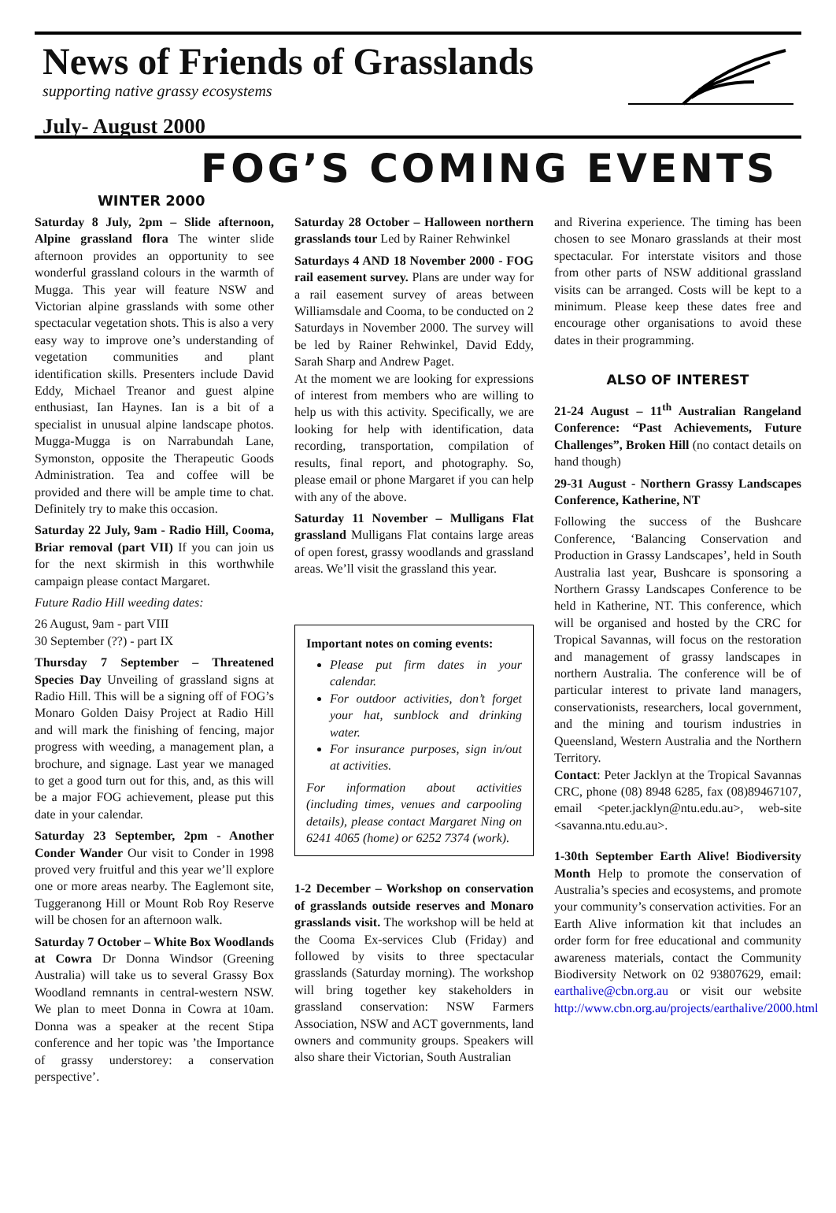News of Friends of Grasslands
supporting native grassy ecosystems
July- August 2000
FOG’S COMING EVENTS
WINTER 2000
Saturday 8 July, 2pm – Slide afternoon, Alpine grassland flora The winter slide afternoon provides an opportunity to see wonderful grassland colours in the warmth of Mugga. This year will feature NSW and Victorian alpine grasslands with some other spectacular vegetation shots. This is also a very easy way to improve one’s understanding of vegetation communities and plant identification skills. Presenters include David Eddy, Michael Treanor and guest alpine enthusiast, Ian Haynes. Ian is a bit of a specialist in unusual alpine landscape photos. Mugga-Mugga is on Narrabundah Lane, Symonston, opposite the Therapeutic Goods Administration. Tea and coffee will be provided and there will be ample time to chat. Definitely try to make this occasion.
Saturday 22 July, 9am - Radio Hill, Cooma, Briar removal (part VII) If you can join us for the next skirmish in this worthwhile campaign please contact Margaret.
Future Radio Hill weeding dates:
26 August, 9am - part VIII
30 September (??) - part IX
Thursday 7 September – Threatened Species Day Unveiling of grassland signs at Radio Hill. This will be a signing off of FOG’s Monaro Golden Daisy Project at Radio Hill and will mark the finishing of fencing, major progress with weeding, a management plan, a brochure, and signage. Last year we managed to get a good turn out for this, and, as this will be a major FOG achievement, please put this date in your calendar.
Saturday 23 September, 2pm - Another Conder Wander Our visit to Conder in 1998 proved very fruitful and this year we’ll explore one or more areas nearby. The Eaglemont site, Tuggeranong Hill or Mount Rob Roy Reserve will be chosen for an afternoon walk.
Saturday 7 October – White Box Woodlands at Cowra Dr Donna Windsor (Greening Australia) will take us to several Grassy Box Woodland remnants in central-western NSW. We plan to meet Donna in Cowra at 10am. Donna was a speaker at the recent Stipa conference and her topic was ’the Importance of grassy understorey: a conservation perspective’.
Saturday 28 October – Halloween northern grasslands tour Led by Rainer Rehwinkel
Saturdays 4 AND 18 November 2000 - FOG rail easement survey. Plans are under way for a rail easement survey of areas between Williamsdale and Cooma, to be conducted on 2 Saturdays in November 2000. The survey will be led by Rainer Rehwinkel, David Eddy, Sarah Sharp and Andrew Paget.
At the moment we are looking for expressions of interest from members who are willing to help us with this activity. Specifically, we are looking for help with identification, data recording, transportation, compilation of results, final report, and photography. So, please email or phone Margaret if you can help with any of the above.
Saturday 11 November – Mulligans Flat grassland Mulligans Flat contains large areas of open forest, grassy woodlands and grassland areas. We’ll visit the grassland this year.
Important notes on coming events:
Please put firm dates in your calendar.
For outdoor activities, don’t forget your hat, sunblock and drinking water.
For insurance purposes, sign in/out at activities.
For information about activities (including times, venues and carpooling details), please contact Margaret Ning on 6241 4065 (home) or 6252 7374 (work).
1-2 December – Workshop on conservation of grasslands outside reserves and Monaro grasslands visit. The workshop will be held at the Cooma Ex-services Club (Friday) and followed by visits to three spectacular grasslands (Saturday morning). The workshop will bring together key stakeholders in grassland conservation: NSW Farmers Association, NSW and ACT governments, land owners and community groups. Speakers will also share their Victorian, South Australian
and Riverina experience. The timing has been chosen to see Monaro grasslands at their most spectacular. For interstate visitors and those from other parts of NSW additional grassland visits can be arranged. Costs will be kept to a minimum. Please keep these dates free and encourage other organisations to avoid these dates in their programming.
ALSO OF INTEREST
21-24 August – 11<sup>th</sup> Australian Rangeland Conference: “Past Achievements, Future Challenges”, Broken Hill (no contact details on hand though)
29-31 August - Northern Grassy Landscapes Conference, Katherine, NT
Following the success of the Bushcare Conference, ‘Balancing Conservation and Production in Grassy Landscapes’, held in South Australia last year, Bushcare is sponsoring a Northern Grassy Landscapes Conference to be held in Katherine, NT. This conference, which will be organised and hosted by the CRC for Tropical Savannas, will focus on the restoration and management of grassy landscapes in northern Australia. The conference will be of particular interest to private land managers, conservationists, researchers, local government, and the mining and tourism industries in Queensland, Western Australia and the Northern Territory.
Contact: Peter Jacklyn at the Tropical Savannas CRC, phone (08) 8948 6285, fax (08)89467107, email <peter.jacklyn@ntu.edu.au>, web-site <savanna.ntu.edu.au>.
1-30th September Earth Alive! Biodiversity Month Help to promote the conservation of Australia’s species and ecosystems, and promote your community’s conservation activities. For an Earth Alive information kit that includes an order form for free educational and community awareness materials, contact the Community Biodiversity Network on 02 93807629, email: earthalive@cbn.org.au or visit our website http://www.cbn.org.au/projects/earthalive/2000.html